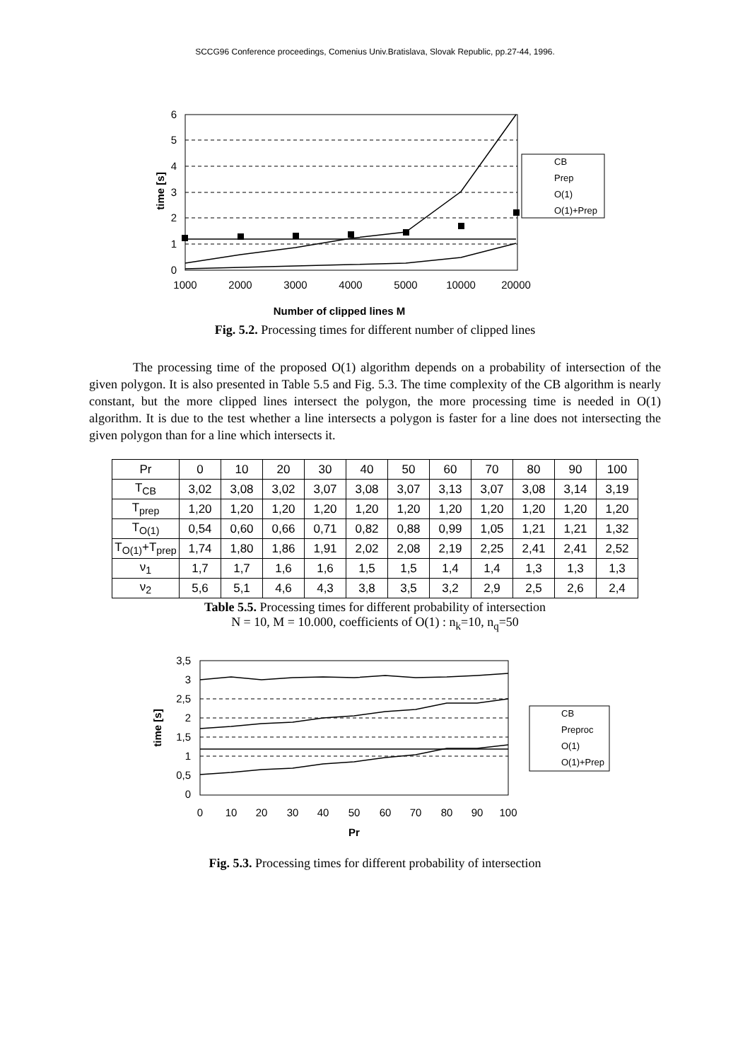SCCG96 Conference proceedings, Comenius Univ.Bratislava, Slovak Republic, pp.27-44, 1996.
6
5
4
3
2
1
0
1000
2000
3000
4000
5000
10000
20000
Number of clipped lines M
time [s]
CB
Prep
O(1)
O(1)+Prep
Fig. 5.2. Processing times for different number of clipped lines
The processing time of the proposed O(1) algorithm depends on a probability of intersection of the given polygon. It is also presented in Table 5.5 and Fig. 5.3. The time complexity of the CB algorithm is nearly constant, but the more clipped lines intersect the polygon, the more processing time is needed in O(1) algorithm. It is due to the test whether a line intersects a polygon is faster for a line does not intersecting the given polygon than for a line which intersects it.
| Pr | 0 | 10 | 20 | 30 | 40 | 50 | 60 | 70 | 80 | 90 | 100 |
| T<sub>CB</sub> | 3,02 | 3,08 | 3,02 | 3,07 | 3,08 | 3,07 | 3,13 | 3,07 | 3,08 | 3,14 | 3,19 |
| T<sub>prep</sub> | 1,20 | 1,20 | 1,20 | 1,20 | 1,20 | 1,20 | 1,20 | 1,20 | 1,20 | 1,20 | 1,20 |
| T<sub>O(1)</sub> | 0,54 | 0,60 | 0,66 | 0,71 | 0,82 | 0,88 | 0,99 | 1,05 | 1,21 | 1,21 | 1,32 |
| T<sub>O(1)</sub>+T<sub>prep</sub> | 1,74 | 1,80 | 1,86 | 1,91 | 2,02 | 2,08 | 2,19 | 2,25 | 2,41 | 2,41 | 2,52 |
| ν<sub>1</sub> | 1,7 | 1,7 | 1,6 | 1,6 | 1,5 | 1,5 | 1,4 | 1,4 | 1,3 | 1,3 | 1,3 |
| ν<sub>2</sub> | 5,6 | 5,1 | 4,6 | 4,3 | 3,8 | 3,5 | 3,2 | 2,9 | 2,5 | 2,6 | 2,4 |
Table 5.5. Processing times for different probability of intersection
N = 10, M = 10.000, coefficients of O(1) : n<sub>k</sub>=10, n<sub>q</sub>=50
3,5
3
2,5
2
1,5
1
0,5
0
0
10
20
30
40
50
60
70
80
90
100
Pr
time [s]
CB
Preproc
O(1)
O(1)+Prep
Fig. 5.3. Processing times for different probability of intersection